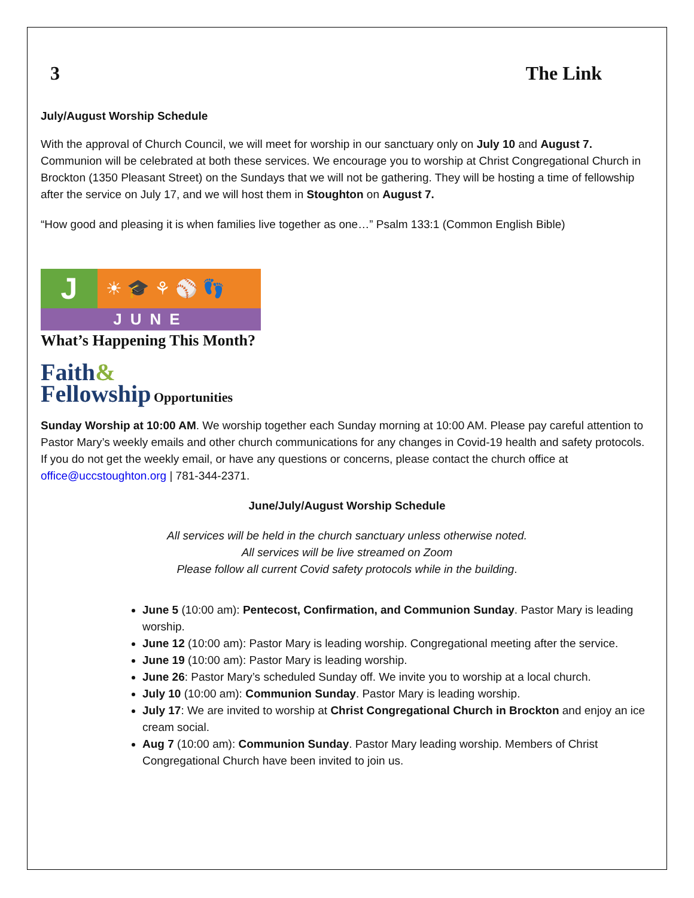3 The Link
July/August Worship Schedule
With the approval of Church Council, we will meet for worship in our sanctuary only on July 10 and August 7. Communion will be celebrated at both these services. We encourage you to worship at Christ Congregational Church in Brockton (1350 Pleasant Street) on the Sundays that we will not be gathering. They will be hosting a time of fellowship after the service on July 17, and we will host them in Stoughton on August 7.
“How good and pleasing it is when families live together as one…” Psalm 133:1 (Common English Bible)
J
☀ 🎓 ⚘ ⚾ 👣
JUNE
What’s Happening This Month?
Faith&
Fellowship
Opportunities
Sunday Worship at 10:00 AM. We worship together each Sunday morning at 10:00 AM. Please pay careful attention to Pastor Mary’s weekly emails and other church communications for any changes in Covid-19 health and safety protocols. If you do not get the weekly email, or have any questions or concerns, please contact the church office at office@uccstoughton.org | 781-344-2371.
June/July/August Worship Schedule
All services will be held in the church sanctuary unless otherwise noted.
All services will be live streamed on Zoom
Please follow all current Covid safety protocols while in the building.
June 5 (10:00 am): Pentecost, Confirmation, and Communion Sunday. Pastor Mary is leading worship.
June 12 (10:00 am): Pastor Mary is leading worship. Congregational meeting after the service.
June 19 (10:00 am): Pastor Mary is leading worship.
June 26: Pastor Mary’s scheduled Sunday off. We invite you to worship at a local church.
July 10 (10:00 am): Communion Sunday. Pastor Mary is leading worship.
July 17: We are invited to worship at Christ Congregational Church in Brockton and enjoy an ice cream social.
Aug 7 (10:00 am): Communion Sunday. Pastor Mary leading worship. Members of Christ Congregational Church have been invited to join us.